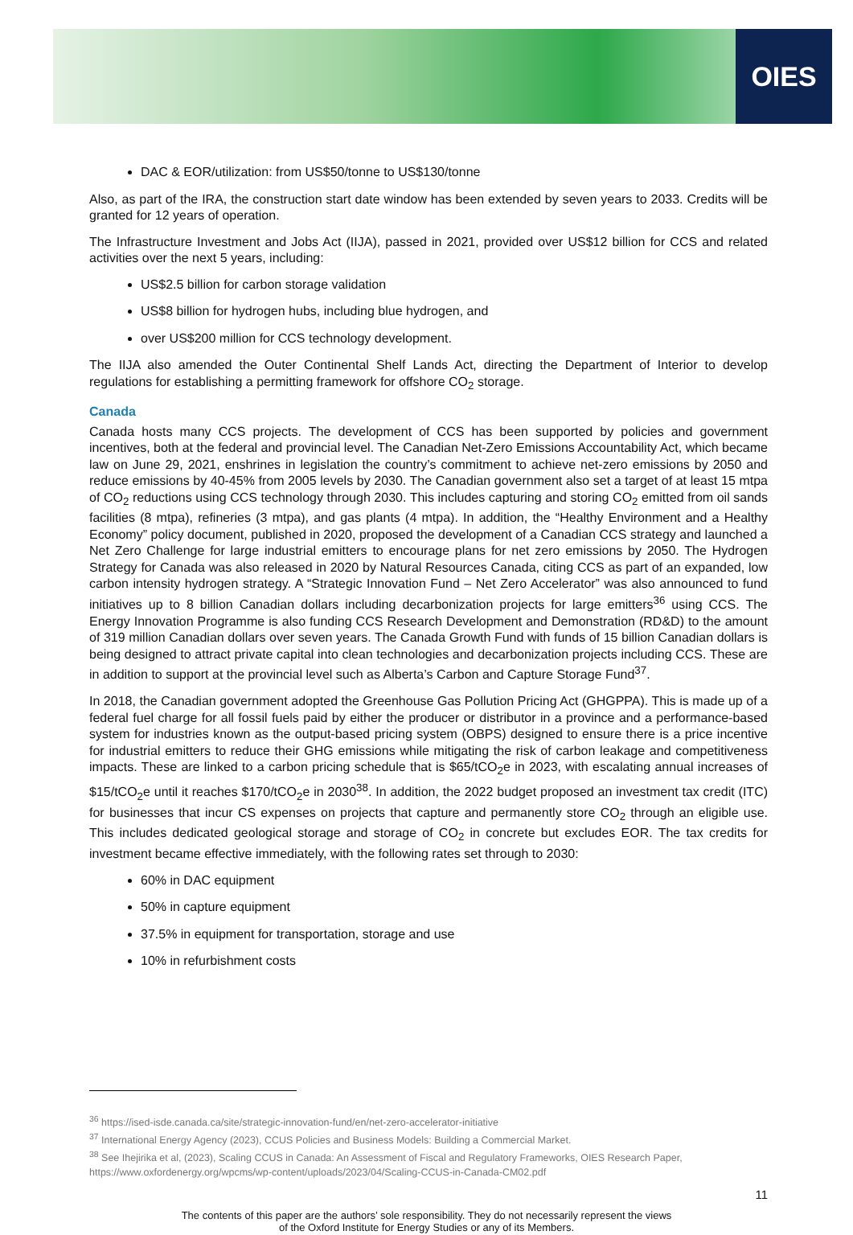OIES
DAC & EOR/utilization: from US$50/tonne to US$130/tonne
Also, as part of the IRA, the construction start date window has been extended by seven years to 2033. Credits will be granted for 12 years of operation.
The Infrastructure Investment and Jobs Act (IIJA), passed in 2021, provided over US$12 billion for CCS and related activities over the next 5 years, including:
US$2.5 billion for carbon storage validation
US$8 billion for hydrogen hubs, including blue hydrogen, and
over US$200 million for CCS technology development.
The IIJA also amended the Outer Continental Shelf Lands Act, directing the Department of Interior to develop regulations for establishing a permitting framework for offshore CO<sub>2</sub> storage.
Canada
Canada hosts many CCS projects. The development of CCS has been supported by policies and government incentives, both at the federal and provincial level. The Canadian Net-Zero Emissions Accountability Act, which became law on June 29, 2021, enshrines in legislation the country’s commitment to achieve net-zero emissions by 2050 and reduce emissions by 40-45% from 2005 levels by 2030. The Canadian government also set a target of at least 15 mtpa of CO<sub>2</sub> reductions using CCS technology through 2030. This includes capturing and storing CO<sub>2</sub> emitted from oil sands facilities (8 mtpa), refineries (3 mtpa), and gas plants (4 mtpa). In addition, the “Healthy Environment and a Healthy Economy” policy document, published in 2020, proposed the development of a Canadian CCS strategy and launched a Net Zero Challenge for large industrial emitters to encourage plans for net zero emissions by 2050. The Hydrogen Strategy for Canada was also released in 2020 by Natural Resources Canada, citing CCS as part of an expanded, low carbon intensity hydrogen strategy. A “Strategic Innovation Fund – Net Zero Accelerator” was also announced to fund initiatives up to 8 billion Canadian dollars including decarbonization projects for large emitters<sup>36</sup> using CCS. The Energy Innovation Programme is also funding CCS Research Development and Demonstration (RD&D) to the amount of 319 million Canadian dollars over seven years. The Canada Growth Fund with funds of 15 billion Canadian dollars is being designed to attract private capital into clean technologies and decarbonization projects including CCS. These are in addition to support at the provincial level such as Alberta’s Carbon and Capture Storage Fund<sup>37</sup>.
In 2018, the Canadian government adopted the Greenhouse Gas Pollution Pricing Act (GHGPPA). This is made up of a federal fuel charge for all fossil fuels paid by either the producer or distributor in a province and a performance-based system for industries known as the output-based pricing system (OBPS) designed to ensure there is a price incentive for industrial emitters to reduce their GHG emissions while mitigating the risk of carbon leakage and competitiveness impacts. These are linked to a carbon pricing schedule that is $65/tCO<sub>2</sub>e in 2023, with escalating annual increases of $15/tCO<sub>2</sub>e until it reaches $170/tCO<sub>2</sub>e in 2030<sup>38</sup>. In addition, the 2022 budget proposed an investment tax credit (ITC) for businesses that incur CS expenses on projects that capture and permanently store CO<sub>2</sub> through an eligible use. This includes dedicated geological storage and storage of CO<sub>2</sub> in concrete but excludes EOR. The tax credits for investment became effective immediately, with the following rates set through to 2030:
60% in DAC equipment
50% in capture equipment
37.5% in equipment for transportation, storage and use
10% in refurbishment costs
<sup>36</sup> https://ised-isde.canada.ca/site/strategic-innovation-fund/en/net-zero-accelerator-initiative
<sup>37</sup> International Energy Agency (2023), CCUS Policies and Business Models: Building a Commercial Market.
<sup>38</sup> See Ihejirika et al, (2023), Scaling CCUS in Canada: An Assessment of Fiscal and Regulatory Frameworks, OIES Research Paper, https://www.oxfordenergy.org/wpcms/wp-content/uploads/2023/04/Scaling-CCUS-in-Canada-CM02.pdf
11
The contents of this paper are the authors’ sole responsibility. They do not necessarily represent the views
of the Oxford Institute for Energy Studies or any of its Members.